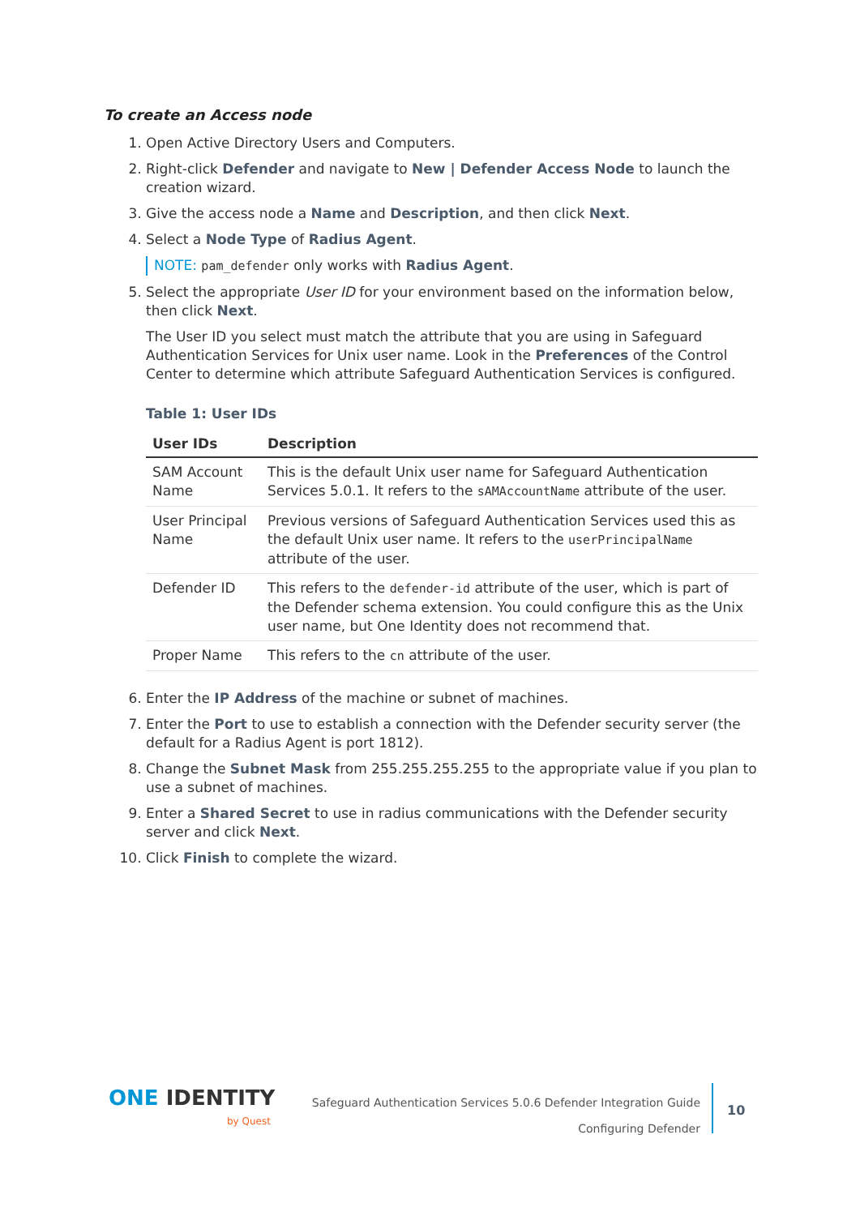To create an Access node
1. Open Active Directory Users and Computers.
2. Right-click Defender and navigate to New | Defender Access Node to launch the creation wizard.
3. Give the access node a Name and Description, and then click Next.
4. Select a Node Type of Radius Agent.
NOTE: pam_defender only works with Radius Agent.
5. Select the appropriate User ID for your environment based on the information below, then click Next.
The User ID you select must match the attribute that you are using in Safeguard Authentication Services for Unix user name. Look in the Preferences of the Control Center to determine which attribute Safeguard Authentication Services is configured.
Table 1: User IDs
| User IDs | Description |
| --- | --- |
| SAM Account Name | This is the default Unix user name for Safeguard Authentication Services 5.0.1. It refers to the sAMAccountName attribute of the user. |
| User Principal Name | Previous versions of Safeguard Authentication Services used this as the default Unix user name. It refers to the userPrincipalName attribute of the user. |
| Defender ID | This refers to the defender-id attribute of the user, which is part of the Defender schema extension. You could configure this as the Unix user name, but One Identity does not recommend that. |
| Proper Name | This refers to the cn attribute of the user. |
6. Enter the IP Address of the machine or subnet of machines.
7. Enter the Port to use to establish a connection with the Defender security server (the default for a Radius Agent is port 1812).
8. Change the Subnet Mask from 255.255.255.255 to the appropriate value if you plan to use a subnet of machines.
9. Enter a Shared Secret to use in radius communications with the Defender security server and click Next.
10. Click Finish to complete the wizard.
ONE IDENTITY
by Quest
Safeguard Authentication Services 5.0.6 Defender Integration Guide
Configuring Defender
10